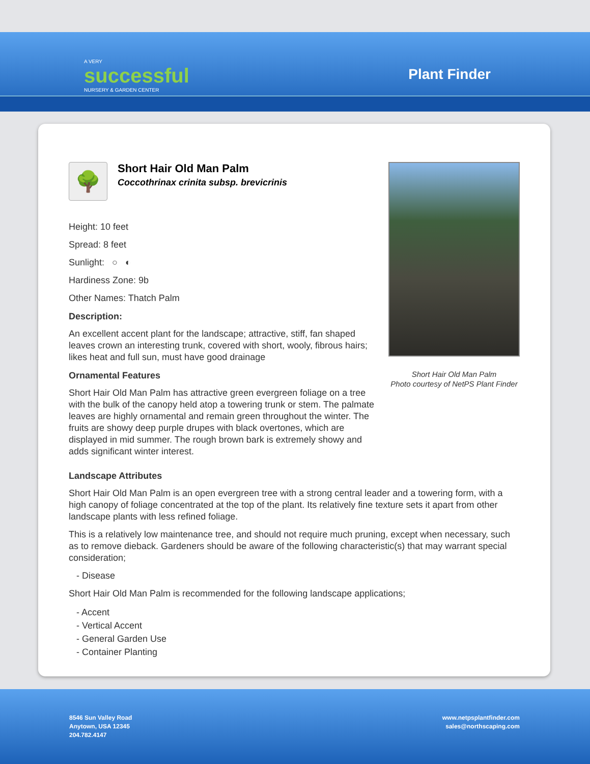A VERY
successful
NURSERY & GARDEN CENTER
Plant Finder
🌳
Short Hair Old Man Palm
Coccothrinax crinita subsp. brevicrinis
Height: 10 feet
Spread: 8 feet
Sunlight: ○ ◐
Hardiness Zone: 9b
Other Names: Thatch Palm
Description:
An excellent accent plant for the landscape; attractive, stiff, fan shaped leaves crown an interesting trunk, covered with short, wooly, fibrous hairs; likes heat and full sun, must have good drainage
Ornamental Features
Short Hair Old Man Palm has attractive green evergreen foliage on a tree with the bulk of the canopy held atop a towering trunk or stem. The palmate leaves are highly ornamental and remain green throughout the winter. The fruits are showy deep purple drupes with black overtones, which are displayed in mid summer. The rough brown bark is extremely showy and adds significant winter interest.
Short Hair Old Man Palm
Photo courtesy of NetPS Plant Finder
Landscape Attributes
Short Hair Old Man Palm is an open evergreen tree with a strong central leader and a towering form, with a high canopy of foliage concentrated at the top of the plant. Its relatively fine texture sets it apart from other landscape plants with less refined foliage.
This is a relatively low maintenance tree, and should not require much pruning, except when necessary, such as to remove dieback. Gardeners should be aware of the following characteristic(s) that may warrant special consideration;
- Disease
Short Hair Old Man Palm is recommended for the following landscape applications;
- Accent
- Vertical Accent
- General Garden Use
- Container Planting
8546 Sun Valley Road
Anytown, USA 12345
204.782.4147
www.netpsplantfinder.com
sales@northscaping.com